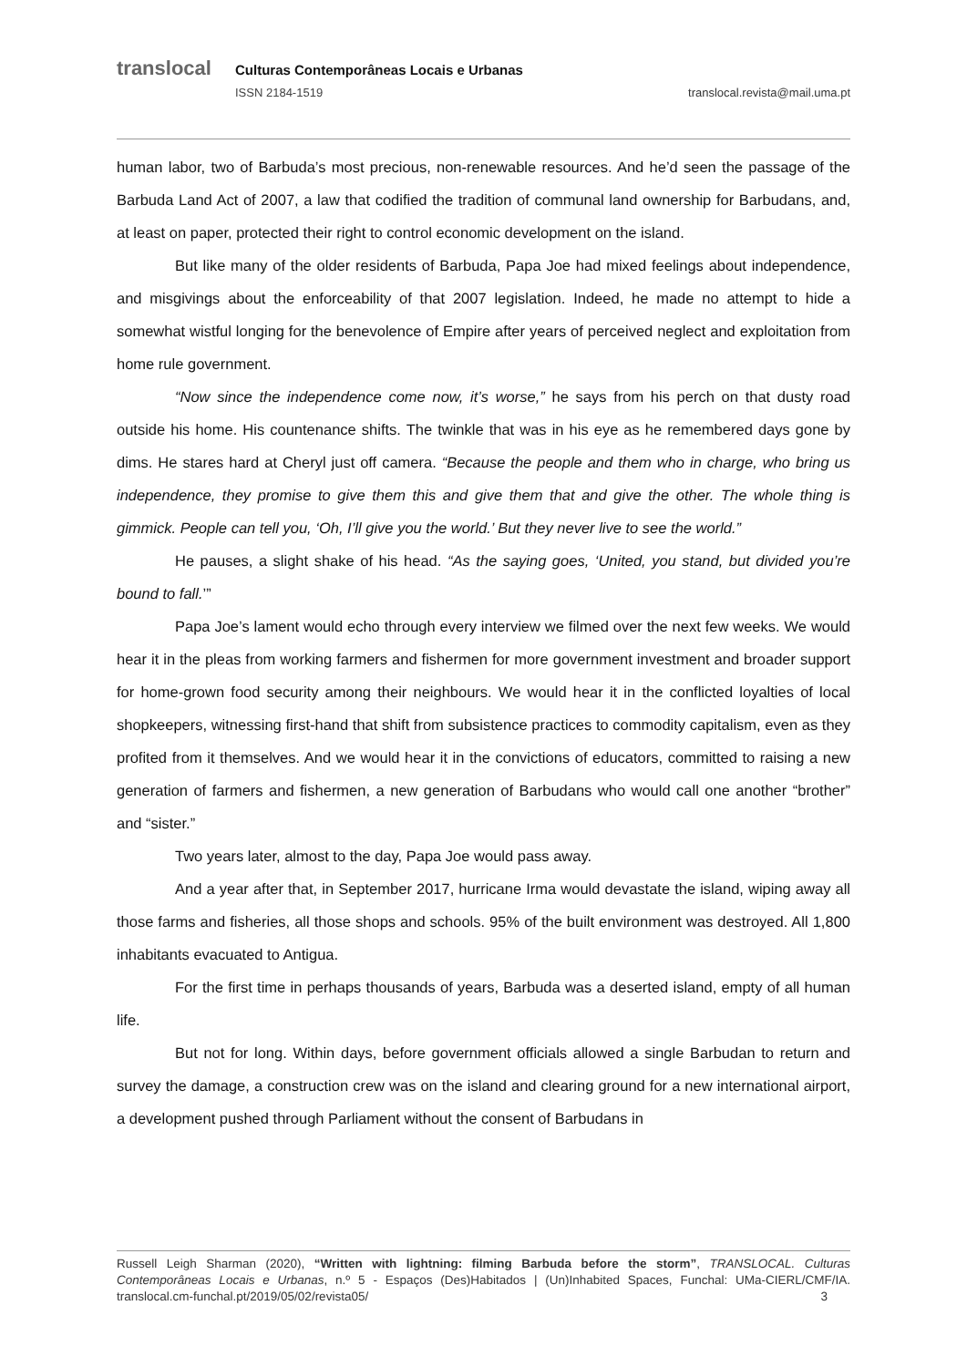translocal Culturas Contemporâneas Locais e Urbanas
ISSN 2184-1519 translocal.revista@mail.uma.pt
human labor, two of Barbuda’s most precious, non-renewable resources. And he’d seen the passage of the Barbuda Land Act of 2007, a law that codified the tradition of communal land ownership for Barbudans, and, at least on paper, protected their right to control economic development on the island.
But like many of the older residents of Barbuda, Papa Joe had mixed feelings about independence, and misgivings about the enforceability of that 2007 legislation. Indeed, he made no attempt to hide a somewhat wistful longing for the benevolence of Empire after years of perceived neglect and exploitation from home rule government.
“Now since the independence come now, it’s worse,” he says from his perch on that dusty road outside his home. His countenance shifts. The twinkle that was in his eye as he remembered days gone by dims. He stares hard at Cheryl just off camera. “Because the people and them who in charge, who bring us independence, they promise to give them this and give them that and give the other. The whole thing is gimmick. People can tell you, ‘Oh, I’ll give you the world.’ But they never live to see the world.”
He pauses, a slight shake of his head. “As the saying goes, ‘United, you stand, but divided you’re bound to fall.’”
Papa Joe’s lament would echo through every interview we filmed over the next few weeks. We would hear it in the pleas from working farmers and fishermen for more government investment and broader support for home-grown food security among their neighbours. We would hear it in the conflicted loyalties of local shopkeepers, witnessing first-hand that shift from subsistence practices to commodity capitalism, even as they profited from it themselves. And we would hear it in the convictions of educators, committed to raising a new generation of farmers and fishermen, a new generation of Barbudans who would call one another “brother” and “sister.”
Two years later, almost to the day, Papa Joe would pass away.
And a year after that, in September 2017, hurricane Irma would devastate the island, wiping away all those farms and fisheries, all those shops and schools. 95% of the built environment was destroyed. All 1,800 inhabitants evacuated to Antigua.
For the first time in perhaps thousands of years, Barbuda was a deserted island, empty of all human life.
But not for long. Within days, before government officials allowed a single Barbudan to return and survey the damage, a construction crew was on the island and clearing ground for a new international airport, a development pushed through Parliament without the consent of Barbudans in
Russell Leigh Sharman (2020), “Written with lightning: filming Barbuda before the storm”, TRANSLOCAL. Culturas Contemporâneas Locais e Urbanas, n.º 5 - Espaços (Des)Habitados | (Un)Inhabited Spaces, Funchal: UMa-CIERL/CMF/IA. translocal.cm-funchal.pt/2019/05/02/revista05/ 3